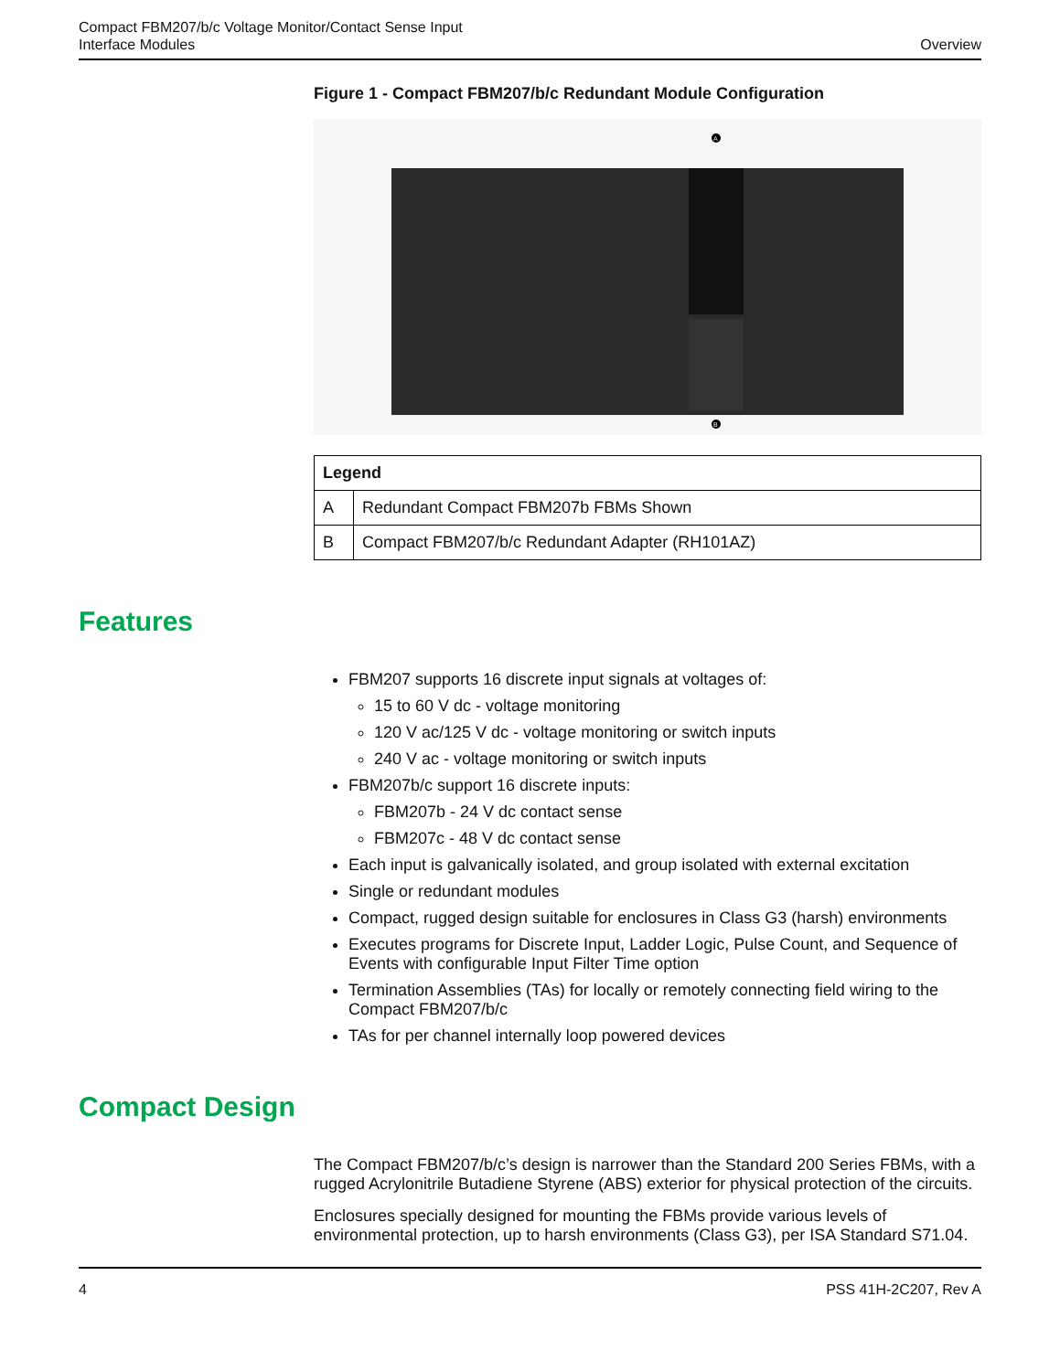Compact FBM207/b/c Voltage Monitor/Contact Sense Input
Interface Modules
Overview
Figure 1 - Compact FBM207/b/c Redundant Module Configuration
A
B
| Legend | |
| --- | --- |
| A | Redundant Compact FBM207b FBMs Shown |
| B | Compact FBM207/b/c Redundant Adapter (RH101AZ) |
Features
FBM207 supports 16 discrete input signals at voltages of:
15 to 60 V dc - voltage monitoring
120 V ac/125 V dc - voltage monitoring or switch inputs
240 V ac - voltage monitoring or switch inputs
FBM207b/c support 16 discrete inputs:
FBM207b - 24 V dc contact sense
FBM207c - 48 V dc contact sense
Each input is galvanically isolated, and group isolated with external excitation
Single or redundant modules
Compact, rugged design suitable for enclosures in Class G3 (harsh) environments
Executes programs for Discrete Input, Ladder Logic, Pulse Count, and Sequence of Events with configurable Input Filter Time option
Termination Assemblies (TAs) for locally or remotely connecting field wiring to the Compact FBM207/b/c
TAs for per channel internally loop powered devices
Compact Design
The Compact FBM207/b/c’s design is narrower than the Standard 200 Series FBMs, with a rugged Acrylonitrile Butadiene Styrene (ABS) exterior for physical protection of the circuits.
Enclosures specially designed for mounting the FBMs provide various levels of environmental protection, up to harsh environments (Class G3), per ISA Standard S71.04.
4 PSS 41H-2C207, Rev A